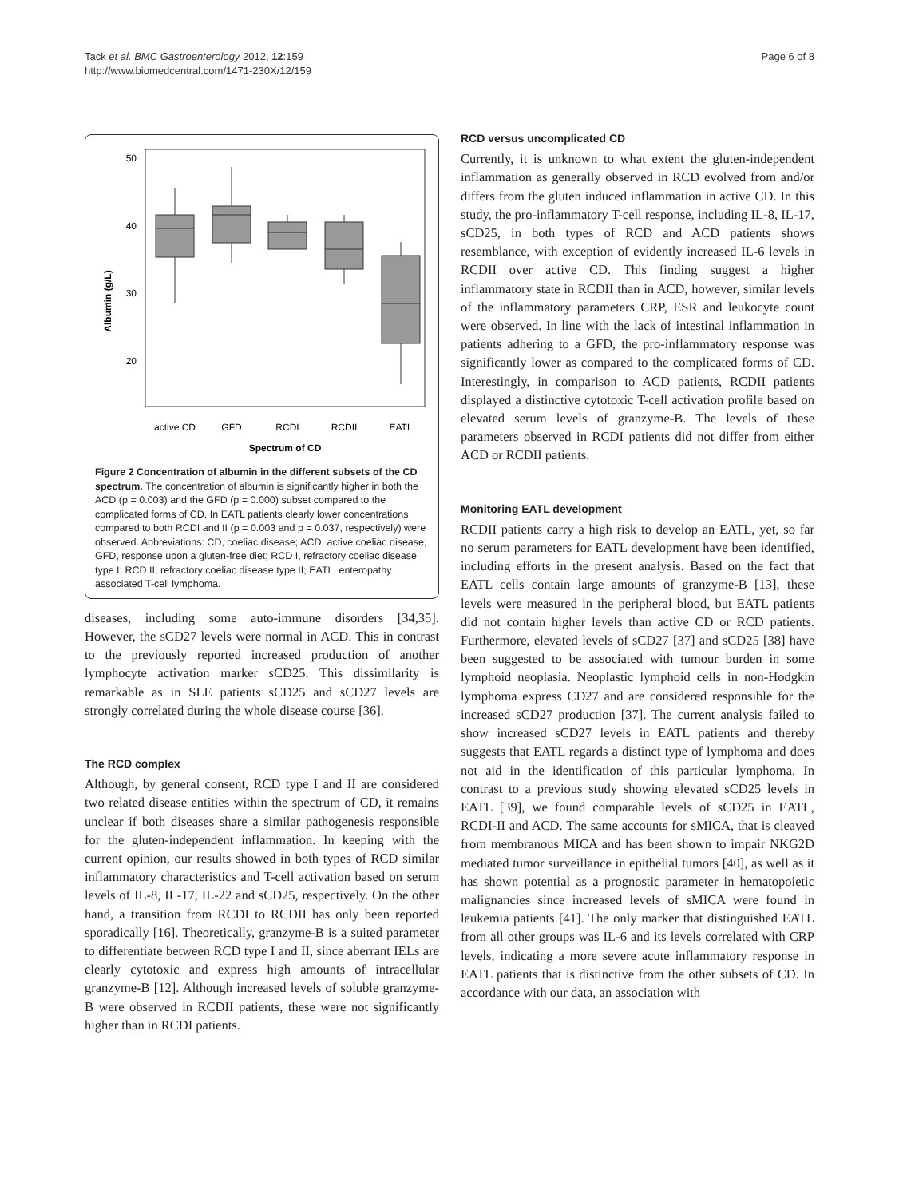Tack et al. BMC Gastroenterology 2012, 12:159
http://www.biomedcentral.com/1471-230X/12/159
Page 6 of 8
Albumin (g/L)
50
40
30
20
active CD
GFD
RCDI
RCDII
EATL
Spectrum of CD
Figure 2 Concentration of albumin in the different subsets of the CD spectrum. The concentration of albumin is significantly higher in both the ACD (p = 0.003) and the GFD (p = 0.000) subset compared to the complicated forms of CD. In EATL patients clearly lower concentrations compared to both RCDI and II (p = 0.003 and p = 0.037, respectively) were observed. Abbreviations: CD, coeliac disease; ACD, active coeliac disease; GFD, response upon a gluten-free diet; RCD I, refractory coeliac disease type I; RCD II, refractory coeliac disease type II; EATL, enteropathy associated T-cell lymphoma.
diseases, including some auto-immune disorders [34,35]. However, the sCD27 levels were normal in ACD. This in contrast to the previously reported increased production of another lymphocyte activation marker sCD25. This dissimilarity is remarkable as in SLE patients sCD25 and sCD27 levels are strongly correlated during the whole disease course [36].
The RCD complex
Although, by general consent, RCD type I and II are considered two related disease entities within the spectrum of CD, it remains unclear if both diseases share a similar pathogenesis responsible for the gluten-independent inflammation. In keeping with the current opinion, our results showed in both types of RCD similar inflammatory characteristics and T-cell activation based on serum levels of IL-8, IL-17, IL-22 and sCD25, respectively. On the other hand, a transition from RCDI to RCDII has only been reported sporadically [16]. Theoretically, granzyme-B is a suited parameter to differentiate between RCD type I and II, since aberrant IELs are clearly cytotoxic and express high amounts of intracellular granzyme-B [12]. Although increased levels of soluble granzyme-B were observed in RCDII patients, these were not significantly higher than in RCDI patients.
RCD versus uncomplicated CD
Currently, it is unknown to what extent the gluten-independent inflammation as generally observed in RCD evolved from and/or differs from the gluten induced inflammation in active CD. In this study, the pro-inflammatory T-cell response, including IL-8, IL-17, sCD25, in both types of RCD and ACD patients shows resemblance, with exception of evidently increased IL-6 levels in RCDII over active CD. This finding suggest a higher inflammatory state in RCDII than in ACD, however, similar levels of the inflammatory parameters CRP, ESR and leukocyte count were observed. In line with the lack of intestinal inflammation in patients adhering to a GFD, the pro-inflammatory response was significantly lower as compared to the complicated forms of CD. Interestingly, in comparison to ACD patients, RCDII patients displayed a distinctive cytotoxic T-cell activation profile based on elevated serum levels of granzyme-B. The levels of these parameters observed in RCDI patients did not differ from either ACD or RCDII patients.
Monitoring EATL development
RCDII patients carry a high risk to develop an EATL, yet, so far no serum parameters for EATL development have been identified, including efforts in the present analysis. Based on the fact that EATL cells contain large amounts of granzyme-B [13], these levels were measured in the peripheral blood, but EATL patients did not contain higher levels than active CD or RCD patients. Furthermore, elevated levels of sCD27 [37] and sCD25 [38] have been suggested to be associated with tumour burden in some lymphoid neoplasia. Neoplastic lymphoid cells in non-Hodgkin lymphoma express CD27 and are considered responsible for the increased sCD27 production [37]. The current analysis failed to show increased sCD27 levels in EATL patients and thereby suggests that EATL regards a distinct type of lymphoma and does not aid in the identification of this particular lymphoma. In contrast to a previous study showing elevated sCD25 levels in EATL [39], we found comparable levels of sCD25 in EATL, RCDI-II and ACD. The same accounts for sMICA, that is cleaved from membranous MICA and has been shown to impair NKG2D mediated tumor surveillance in epithelial tumors [40], as well as it has shown potential as a prognostic parameter in hematopoietic malignancies since increased levels of sMICA were found in leukemia patients [41]. The only marker that distinguished EATL from all other groups was IL-6 and its levels correlated with CRP levels, indicating a more severe acute inflammatory response in EATL patients that is distinctive from the other subsets of CD. In accordance with our data, an association with